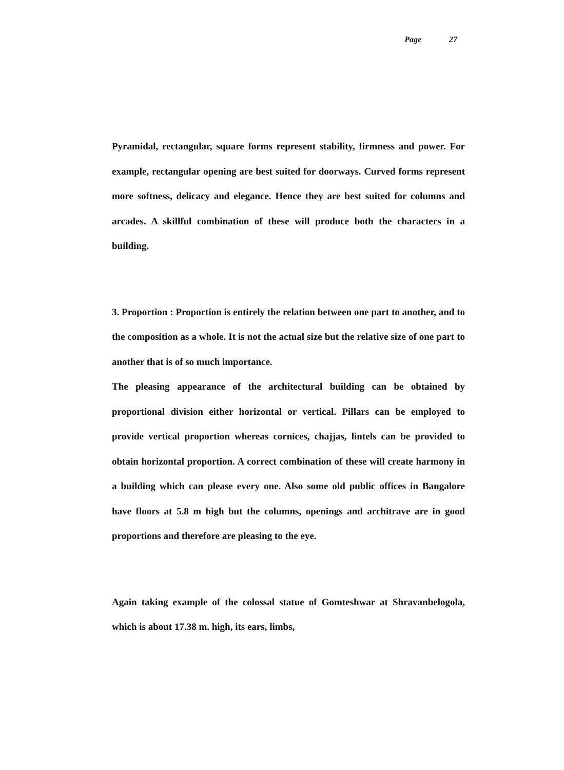Page 27
Pyramidal, rectangular, square forms represent stability, firmness and power. For example, rectangular opening are best suited for doorways. Curved forms represent more softness, delicacy and elegance. Hence they are best suited for columns and arcades. A skillful combination of these will produce both the characters in a building.
3. Proportion : Proportion is entirely the relation between one part to another, and to the composition as a whole. It is not the actual size but the relative size of one part to another that is of so much importance.
The pleasing appearance of the architectural building can be obtained by proportional division either horizontal or vertical. Pillars can be employed to provide vertical proportion whereas cornices, chajjas, lintels can be provided to obtain horizontal proportion. A correct combination of these will create harmony in a building which can please every one. Also some old public offices in Bangalore have floors at 5.8 m high but the columns, openings and architrave are in good proportions and therefore are pleasing to the eye.
Again taking example of the colossal statue of Gomteshwar at Shravanbelogola, which is about 17.38 m. high, its ears, limbs,